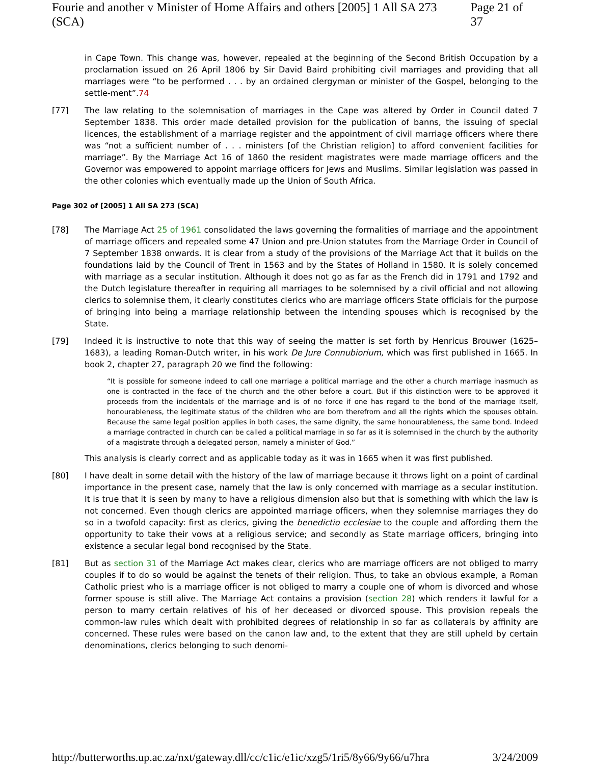Fourie and another v Minister of Home Affairs and others [2005] 1 All SA 273 (SCA) Page 21 of 37
in Cape Town. This change was, however, repealed at the beginning of the Second British Occupation by a proclamation issued on 26 April 1806 by Sir David Baird prohibiting civil marriages and providing that all marriages were “to be performed . . . by an ordained clergyman or minister of the Gospel, belonging to the settle-ment”.74
[77] The law relating to the solemnisation of marriages in the Cape was altered by Order in Council dated 7 September 1838. This order made detailed provision for the publication of banns, the issuing of special licences, the establishment of a marriage register and the appointment of civil marriage officers where there was “not a sufficient number of . . . ministers [of the Christian religion] to afford convenient facilities for marriage”. By the Marriage Act 16 of 1860 the resident magistrates were made marriage officers and the Governor was empowered to appoint marriage officers for Jews and Muslims. Similar legislation was passed in the other colonies which eventually made up the Union of South Africa.
Page 302 of [2005] 1 All SA 273 (SCA)
[78] The Marriage Act 25 of 1961 consolidated the laws governing the formalities of marriage and the appointment of marriage officers and repealed some 47 Union and pre-Union statutes from the Marriage Order in Council of 7 September 1838 onwards. It is clear from a study of the provisions of the Marriage Act that it builds on the foundations laid by the Council of Trent in 1563 and by the States of Holland in 1580. It is solely concerned with marriage as a secular institution. Although it does not go as far as the French did in 1791 and 1792 and the Dutch legislature thereafter in requiring all marriages to be solemnised by a civil official and not allowing clerics to solemnise them, it clearly constitutes clerics who are marriage officers State officials for the purpose of bringing into being a marriage relationship between the intending spouses which is recognised by the State.
[79] Indeed it is instructive to note that this way of seeing the matter is set forth by Henricus Brouwer (1625–1683), a leading Roman-Dutch writer, in his work De Jure Connubiorium, which was first published in 1665. In book 2, chapter 27, paragraph 20 we find the following:
“It is possible for someone indeed to call one marriage a political marriage and the other a church marriage inasmuch as one is contracted in the face of the church and the other before a court. But if this distinction were to be approved it proceeds from the incidentals of the marriage and is of no force if one has regard to the bond of the marriage itself, honourableness, the legitimate status of the children who are born therefrom and all the rights which the spouses obtain. Because the same legal position applies in both cases, the same dignity, the same honourableness, the same bond. Indeed a marriage contracted in church can be called a political marriage in so far as it is solemnised in the church by the authority of a magistrate through a delegated person, namely a minister of God.”
This analysis is clearly correct and as applicable today as it was in 1665 when it was first published.
[80] I have dealt in some detail with the history of the law of marriage because it throws light on a point of cardinal importance in the present case, namely that the law is only concerned with marriage as a secular institution. It is true that it is seen by many to have a religious dimension also but that is something with which the law is not concerned. Even though clerics are appointed marriage officers, when they solemnise marriages they do so in a twofold capacity: first as clerics, giving the benedictio ecclesiae to the couple and affording them the opportunity to take their vows at a religious service; and secondly as State marriage officers, bringing into existence a secular legal bond recognised by the State.
[81] But as section 31 of the Marriage Act makes clear, clerics who are marriage officers are not obliged to marry couples if to do so would be against the tenets of their religion. Thus, to take an obvious example, a Roman Catholic priest who is a marriage officer is not obliged to marry a couple one of whom is divorced and whose former spouse is still alive. The Marriage Act contains a provision (section 28) which renders it lawful for a person to marry certain relatives of his of her deceased or divorced spouse. This provision repeals the common-law rules which dealt with prohibited degrees of relationship in so far as collaterals by affinity are concerned. These rules were based on the canon law and, to the extent that they are still upheld by certain denominations, clerics belonging to such denomi-
http://butterworths.up.ac.za/nxt/gateway.dll/cc/c1ic/e1ic/xzg5/1ri5/8y66/9y66/u7hra 3/24/2009